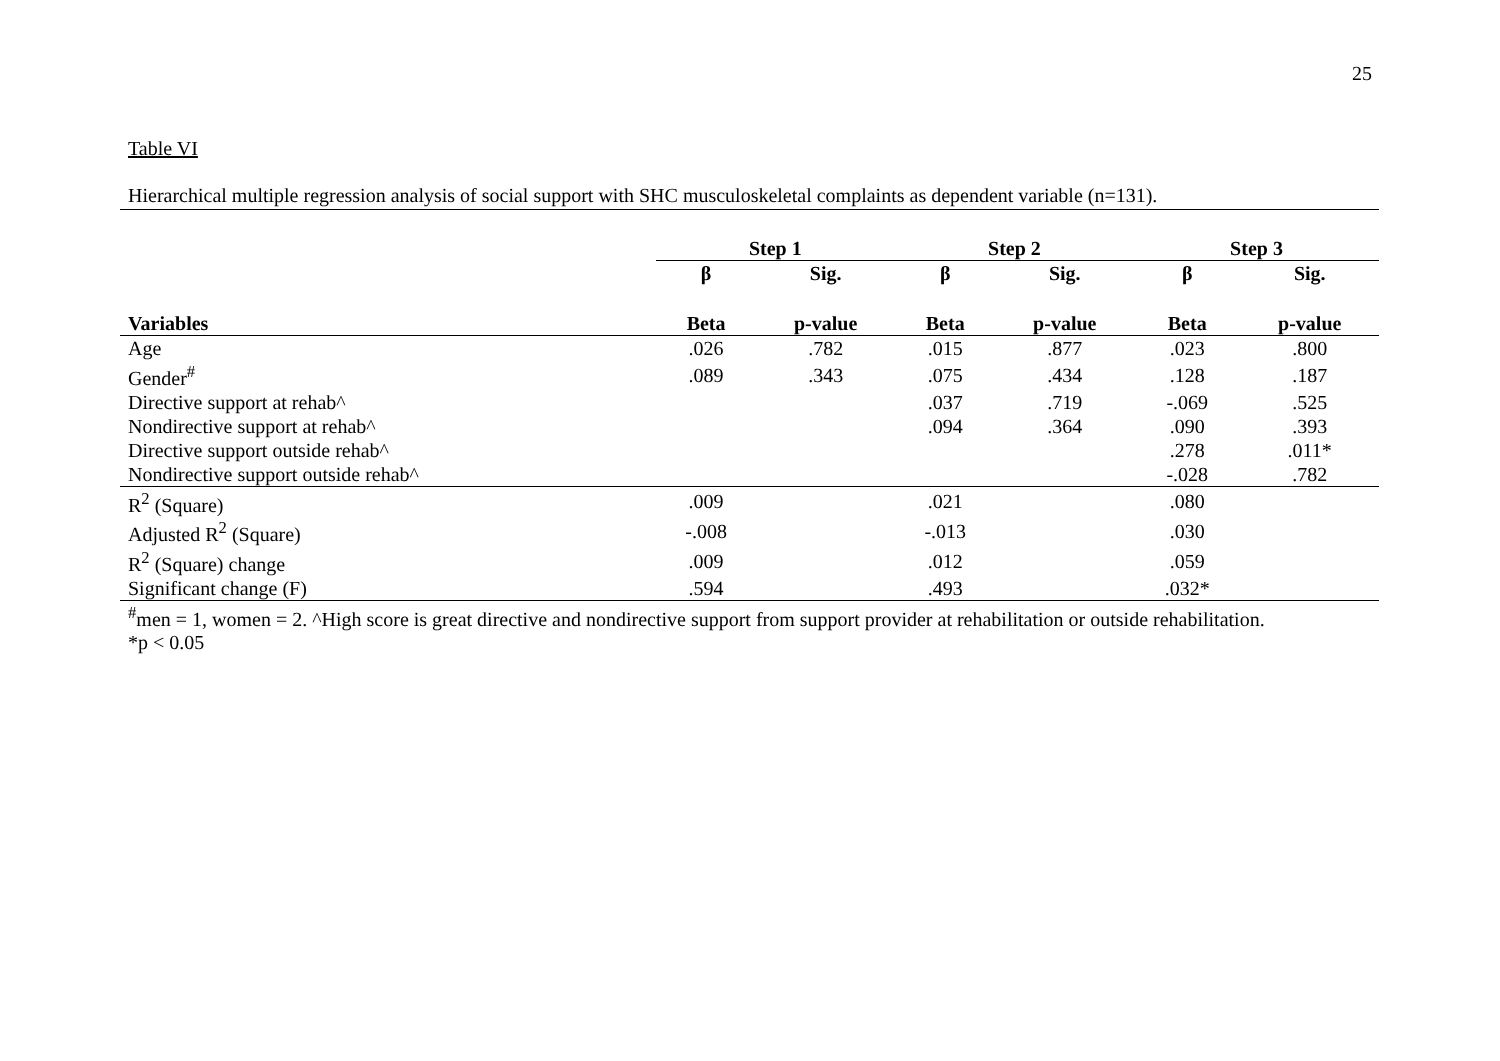25
Table VI
Hierarchical multiple regression analysis of social support with SHC musculoskeletal complaints as dependent variable (n=131).
| | Step 1 | | Step 2 | | Step 3 | |
| --- | --- | --- | --- | --- | --- | --- |
| | β | Sig. | β | Sig. | β | Sig. |
| Variables | Beta | p-value | Beta | p-value | Beta | p-value |
| Age | .026 | .782 | .015 | .877 | .023 | .800 |
| Gender<sup>#</sup> | .089 | .343 | .075 | .434 | .128 | .187 |
| Directive support at rehab^ | | | .037 | .719 | -.069 | .525 |
| Nondirective support at rehab^ | | | .094 | .364 | .090 | .393 |
| Directive support outside rehab^ | | | | | .278 | .011* |
| Nondirective support outside rehab^ | | | | | -.028 | .782 |
| R<sup>2</sup> (Square) | .009 | | .021 | | .080 | |
| Adjusted R<sup>2</sup> (Square) | -.008 | | -.013 | | .030 | |
| R<sup>2</sup> (Square) change | .009 | | .012 | | .059 | |
| Significant change (F) | .594 | | .493 | | .032* | |
<sup>#</sup> men = 1, women = 2. ^High score is great directive and nondirective support from support provider at rehabilitation or outside rehabilitation.
*p < 0.05